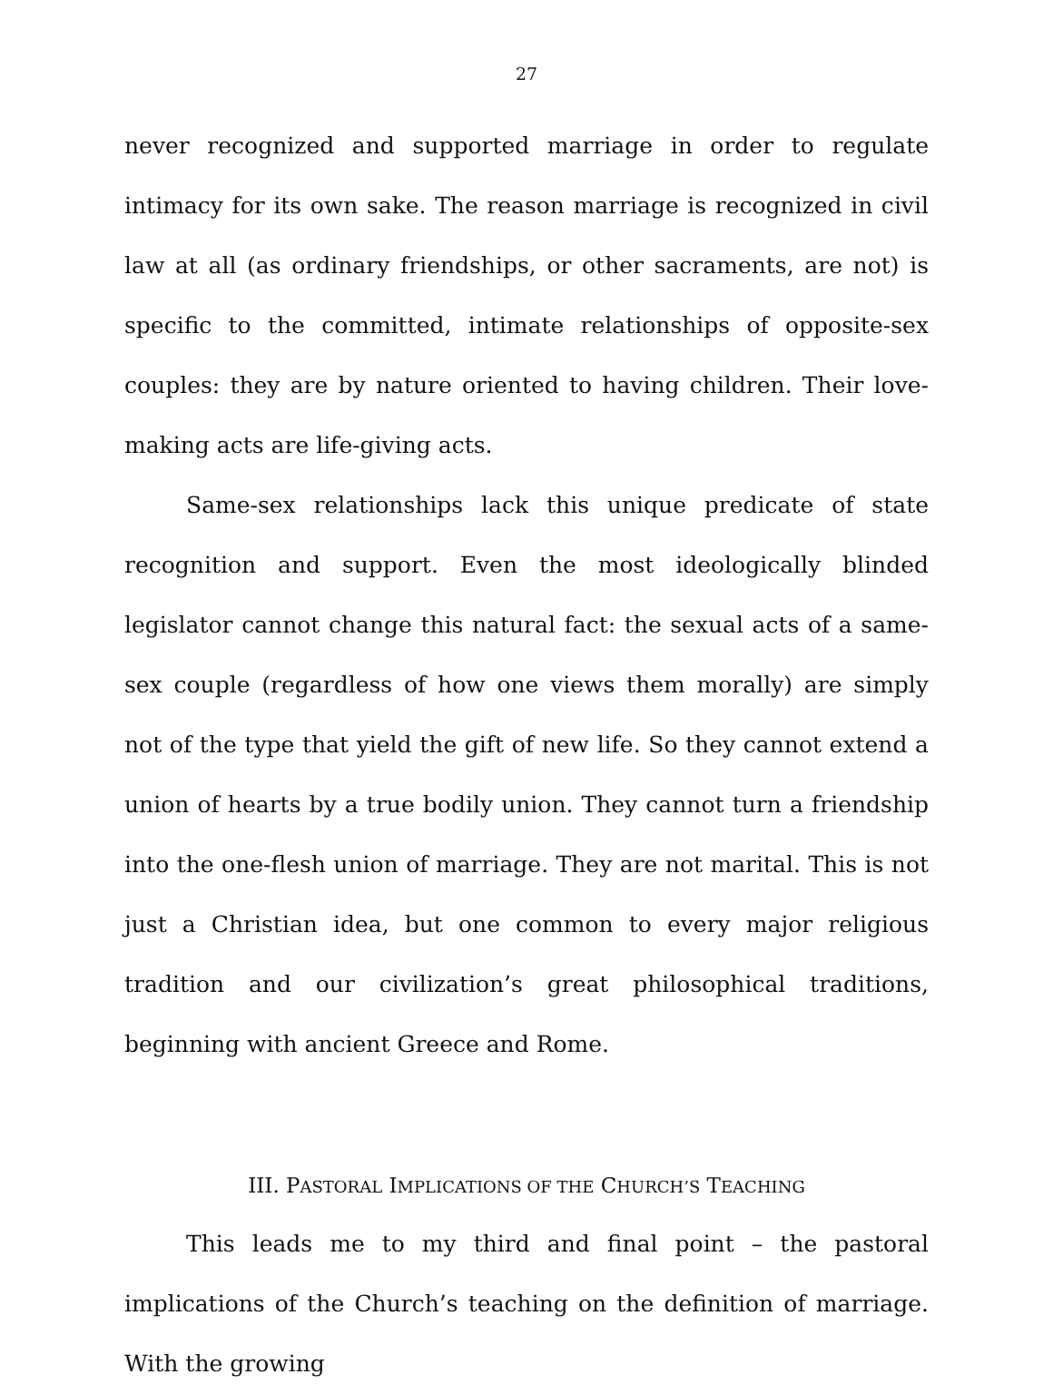27
never recognized and supported marriage in order to regulate intimacy for its own sake. The reason marriage is recognized in civil law at all (as ordinary friendships, or other sacraments, are not) is specific to the committed, intimate relationships of opposite-sex couples: they are by nature oriented to having children. Their love-making acts are life-giving acts.
Same-sex relationships lack this unique predicate of state recognition and support. Even the most ideologically blinded legislator cannot change this natural fact: the sexual acts of a same-sex couple (regardless of how one views them morally) are simply not of the type that yield the gift of new life. So they cannot extend a union of hearts by a true bodily union. They cannot turn a friendship into the one-flesh union of marriage. They are not marital. This is not just a Christian idea, but one common to every major religious tradition and our civilization’s great philosophical traditions, beginning with ancient Greece and Rome.
III. PASTORAL IMPLICATIONS OF THE CHURCH’S TEACHING
This leads me to my third and final point – the pastoral implications of the Church’s teaching on the definition of marriage. With the growing